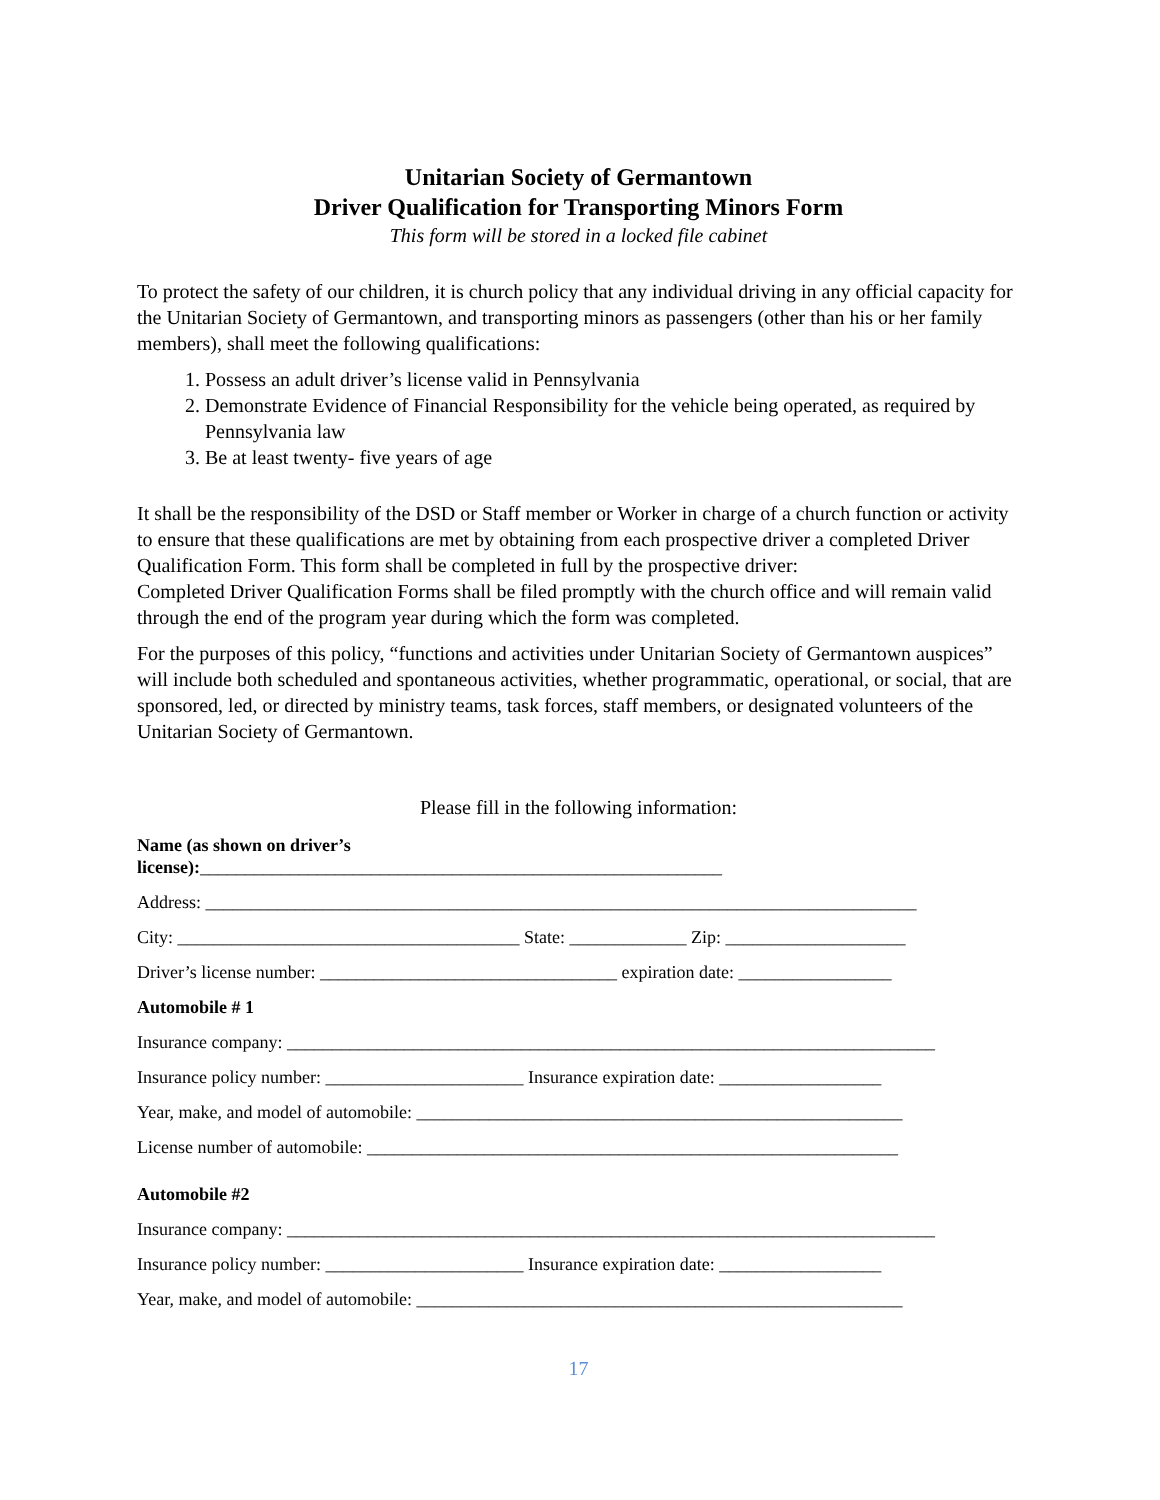Unitarian Society of Germantown
Driver Qualification for Transporting Minors Form
This form will be stored in a locked file cabinet
To protect the safety of our children, it is church policy that any individual driving in any official capacity for the Unitarian Society of Germantown, and transporting minors as passengers (other than his or her family members), shall meet the following qualifications:
1. Possess an adult driver’s license valid in Pennsylvania
2. Demonstrate Evidence of Financial Responsibility for the vehicle being operated, as required by Pennsylvania law
3. Be at least twenty- five years of age
It shall be the responsibility of the DSD or Staff member or Worker in charge of a church function or activity to ensure that these qualifications are met by obtaining from each prospective driver a completed Driver Qualification Form. This form shall be completed in full by the prospective driver:
Completed Driver Qualification Forms shall be filed promptly with the church office and will remain valid through the end of the program year during which the form was completed.
For the purposes of this policy, “functions and activities under Unitarian Society of Germantown auspices” will include both scheduled and spontaneous activities, whether programmatic, operational, or social, that are sponsored, led, or directed by ministry teams, task forces, staff members, or designated volunteers of the Unitarian Society of Germantown.
Please fill in the following information:
Name (as shown on driver’s
license):__________________________________________________________
Address: _______________________________________________________________________________
City: ______________________________________ State: _____________ Zip: ____________________
Driver’s license number: _________________________________ expiration date: _________________
Automobile # 1
Insurance company: ________________________________________________________________________
Insurance policy number: ______________________ Insurance expiration date: __________________
Year, make, and model of automobile: ______________________________________________________
License number of automobile: ___________________________________________________________
Automobile #2
Insurance company: ________________________________________________________________________
Insurance policy number: ______________________ Insurance expiration date: __________________
Year, make, and model of automobile: ______________________________________________________
17